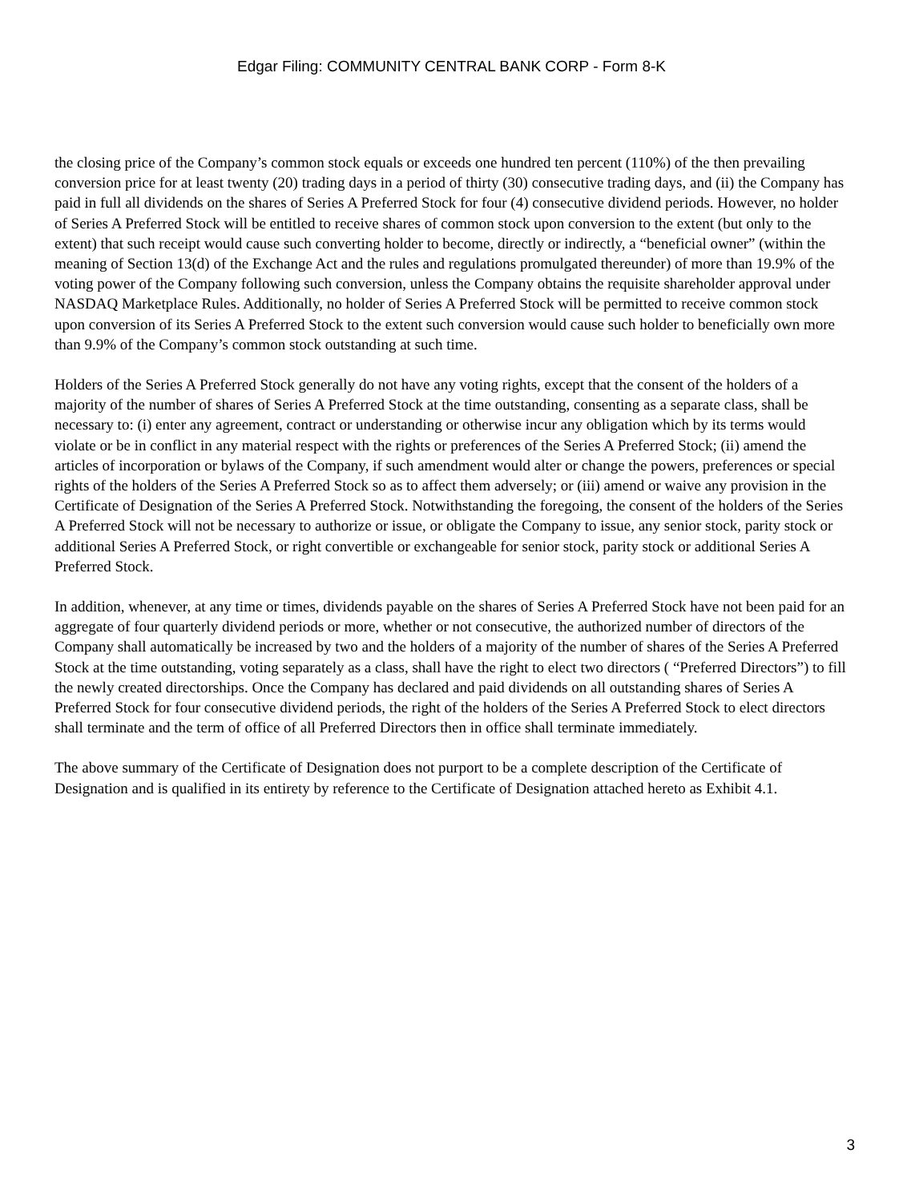Edgar Filing: COMMUNITY CENTRAL BANK CORP - Form 8-K
the closing price of the Company’s common stock equals or exceeds one hundred ten percent (110%) of the then prevailing conversion price for at least twenty (20) trading days in a period of thirty (30) consecutive trading days, and (ii) the Company has paid in full all dividends on the shares of Series A Preferred Stock for four (4) consecutive dividend periods. However, no holder of Series A Preferred Stock will be entitled to receive shares of common stock upon conversion to the extent (but only to the extent) that such receipt would cause such converting holder to become, directly or indirectly, a “beneficial owner” (within the meaning of Section 13(d) of the Exchange Act and the rules and regulations promulgated thereunder) of more than 19.9% of the voting power of the Company following such conversion, unless the Company obtains the requisite shareholder approval under NASDAQ Marketplace Rules. Additionally, no holder of Series A Preferred Stock will be permitted to receive common stock upon conversion of its Series A Preferred Stock to the extent such conversion would cause such holder to beneficially own more than 9.9% of the Company’s common stock outstanding at such time.
Holders of the Series A Preferred Stock generally do not have any voting rights, except that the consent of the holders of a majority of the number of shares of Series A Preferred Stock at the time outstanding, consenting as a separate class, shall be necessary to: (i) enter any agreement, contract or understanding or otherwise incur any obligation which by its terms would violate or be in conflict in any material respect with the rights or preferences of the Series A Preferred Stock; (ii) amend the articles of incorporation or bylaws of the Company, if such amendment would alter or change the powers, preferences or special rights of the holders of the Series A Preferred Stock so as to affect them adversely; or (iii) amend or waive any provision in the Certificate of Designation of the Series A Preferred Stock. Notwithstanding the foregoing, the consent of the holders of the Series A Preferred Stock will not be necessary to authorize or issue, or obligate the Company to issue, any senior stock, parity stock or additional Series A Preferred Stock, or right convertible or exchangeable for senior stock, parity stock or additional Series A Preferred Stock.
In addition, whenever, at any time or times, dividends payable on the shares of Series A Preferred Stock have not been paid for an aggregate of four quarterly dividend periods or more, whether or not consecutive, the authorized number of directors of the Company shall automatically be increased by two and the holders of a majority of the number of shares of the Series A Preferred Stock at the time outstanding, voting separately as a class, shall have the right to elect two directors ( “Preferred Directors”) to fill the newly created directorships. Once the Company has declared and paid dividends on all outstanding shares of Series A Preferred Stock for four consecutive dividend periods, the right of the holders of the Series A Preferred Stock to elect directors shall terminate and the term of office of all Preferred Directors then in office shall terminate immediately.
The above summary of the Certificate of Designation does not purport to be a complete description of the Certificate of Designation and is qualified in its entirety by reference to the Certificate of Designation attached hereto as Exhibit 4.1.
3